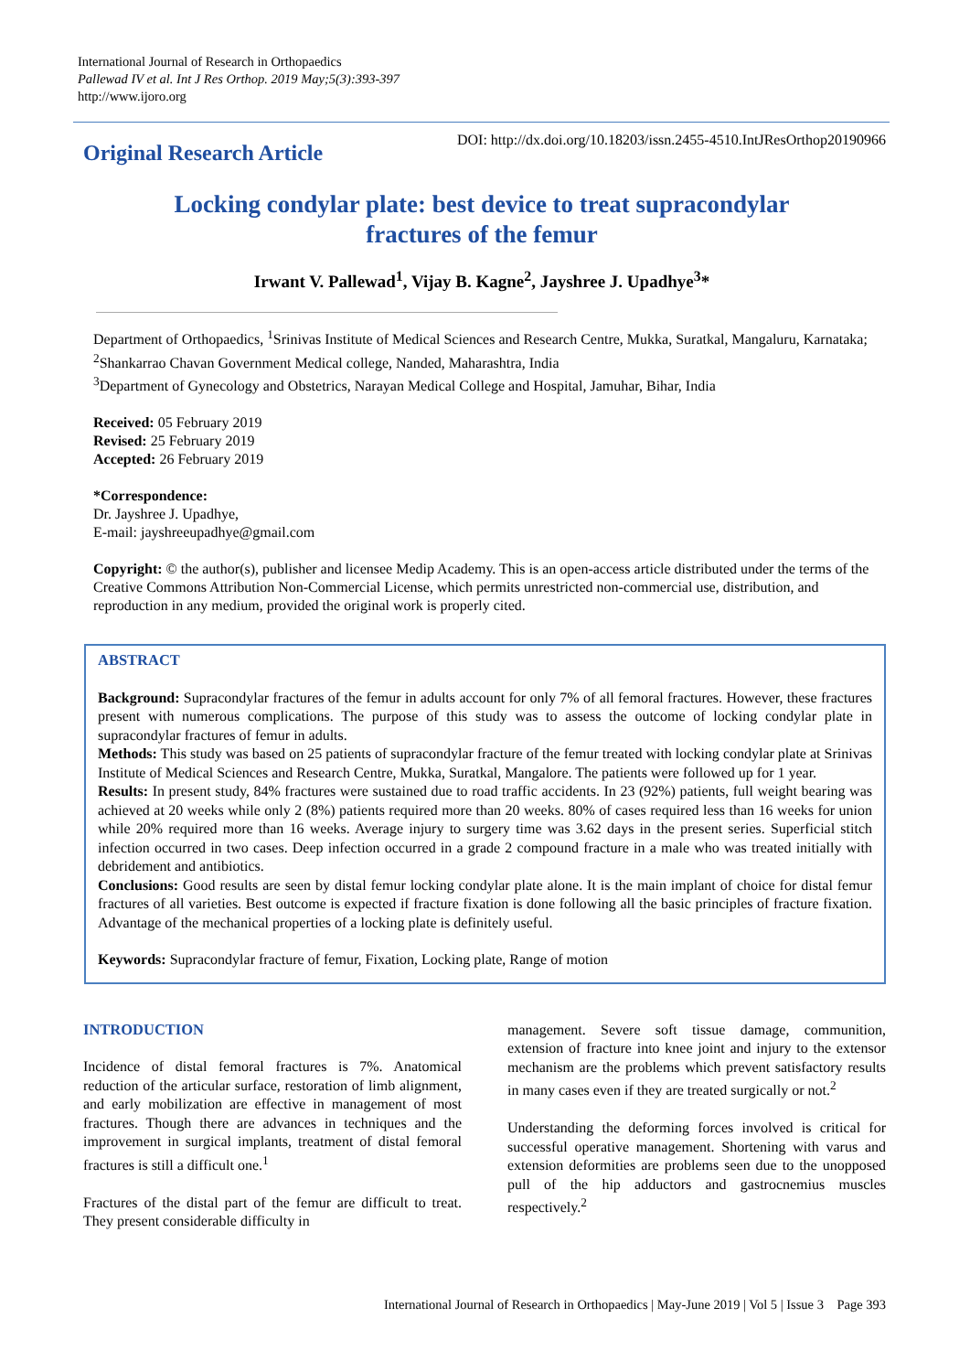International Journal of Research in Orthopaedics
Pallewad IV et al. Int J Res Orthop. 2019 May;5(3):393-397
http://www.ijoro.org
Original Research Article
DOI: http://dx.doi.org/10.18203/issn.2455-4510.IntJResOrthop20190966
Locking condylar plate: best device to treat supracondylar
fractures of the femur
Irwant V. Pallewad<sup>1</sup>, Vijay B. Kagne<sup>2</sup>, Jayshree J. Upadhye<sup>3</sup>*
Department of Orthopaedics, <sup>1</sup>Srinivas Institute of Medical Sciences and Research Centre, Mukka, Suratkal, Mangaluru, Karnataka; <sup>2</sup>Shankarrao Chavan Government Medical college, Nanded, Maharashtra, India
<sup>3</sup> Department of Gynecology and Obstetrics, Narayan Medical College and Hospital, Jamuhar, Bihar, India
Received: 05 February 2019
Revised: 25 February 2019
Accepted: 26 February 2019
*Correspondence:
Dr. Jayshree J. Upadhye,
E-mail: jayshreeupadhye@gmail.com
Copyright: © the author(s), publisher and licensee Medip Academy. This is an open-access article distributed under the terms of the Creative Commons Attribution Non-Commercial License, which permits unrestricted non-commercial use, distribution, and reproduction in any medium, provided the original work is properly cited.
ABSTRACT
Background: Supracondylar fractures of the femur in adults account for only 7% of all femoral fractures. However, these fractures present with numerous complications. The purpose of this study was to assess the outcome of locking condylar plate in supracondylar fractures of femur in adults.
Methods: This study was based on 25 patients of supracondylar fracture of the femur treated with locking condylar plate at Srinivas Institute of Medical Sciences and Research Centre, Mukka, Suratkal, Mangalore. The patients were followed up for 1 year.
Results: In present study, 84% fractures were sustained due to road traffic accidents. In 23 (92%) patients, full weight bearing was achieved at 20 weeks while only 2 (8%) patients required more than 20 weeks. 80% of cases required less than 16 weeks for union while 20% required more than 16 weeks. Average injury to surgery time was 3.62 days in the present series. Superficial stitch infection occurred in two cases. Deep infection occurred in a grade 2 compound fracture in a male who was treated initially with debridement and antibiotics.
Conclusions: Good results are seen by distal femur locking condylar plate alone. It is the main implant of choice for distal femur fractures of all varieties. Best outcome is expected if fracture fixation is done following all the basic principles of fracture fixation. Advantage of the mechanical properties of a locking plate is definitely useful.
Keywords: Supracondylar fracture of femur, Fixation, Locking plate, Range of motion
INTRODUCTION
Incidence of distal femoral fractures is 7%. Anatomical reduction of the articular surface, restoration of limb alignment, and early mobilization are effective in management of most fractures. Though there are advances in techniques and the improvement in surgical implants, treatment of distal femoral fractures is still a difficult one.<sup>1</sup>
Fractures of the distal part of the femur are difficult to treat. They present considerable difficulty in
management. Severe soft tissue damage, communition, extension of fracture into knee joint and injury to the extensor mechanism are the problems which prevent satisfactory results in many cases even if they are treated surgically or not.<sup>2</sup>
Understanding the deforming forces involved is critical for successful operative management. Shortening with varus and extension deformities are problems seen due to the unopposed pull of the hip adductors and gastrocnemius muscles respectively.<sup>2</sup>
International Journal of Research in Orthopaedics | May-June 2019 | Vol 5 | Issue 3 Page 393